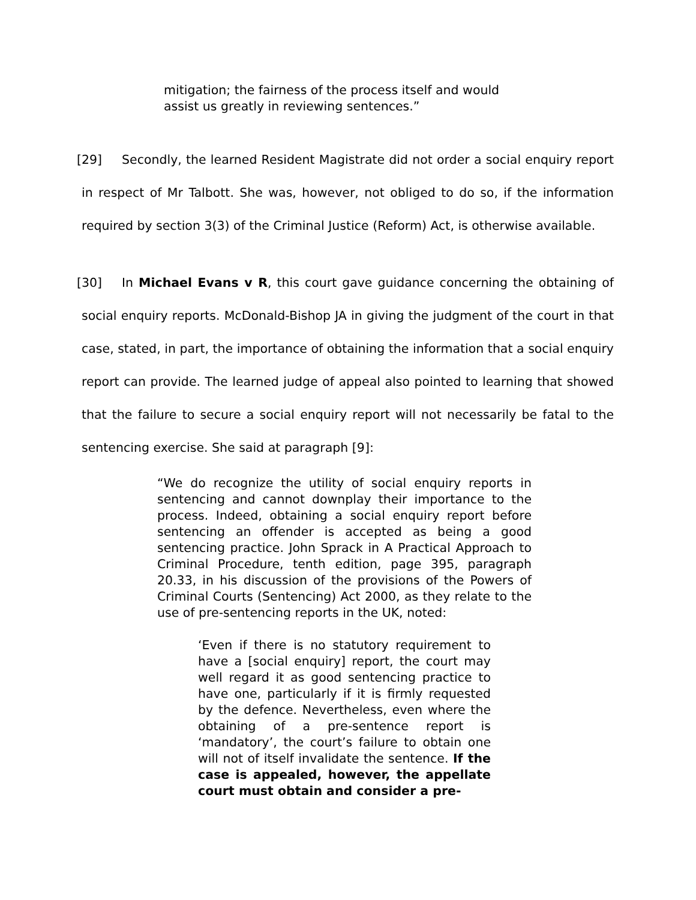mitigation; the fairness of the process itself and would assist us greatly in reviewing sentences.”
[29] Secondly, the learned Resident Magistrate did not order a social enquiry report in respect of Mr Talbott. She was, however, not obliged to do so, if the information required by section 3(3) of the Criminal Justice (Reform) Act, is otherwise available.
[30] In Michael Evans v R, this court gave guidance concerning the obtaining of social enquiry reports. McDonald-Bishop JA in giving the judgment of the court in that case, stated, in part, the importance of obtaining the information that a social enquiry report can provide. The learned judge of appeal also pointed to learning that showed that the failure to secure a social enquiry report will not necessarily be fatal to the sentencing exercise. She said at paragraph [9]:
“We do recognize the utility of social enquiry reports in sentencing and cannot downplay their importance to the process. Indeed, obtaining a social enquiry report before sentencing an offender is accepted as being a good sentencing practice. John Sprack in A Practical Approach to Criminal Procedure, tenth edition, page 395, paragraph 20.33, in his discussion of the provisions of the Powers of Criminal Courts (Sentencing) Act 2000, as they relate to the use of pre-sentencing reports in the UK, noted:
‘Even if there is no statutory requirement to have a [social enquiry] report, the court may well regard it as good sentencing practice to have one, particularly if it is firmly requested by the defence. Nevertheless, even where the obtaining of a pre-sentence report is ‘mandatory’, the court’s failure to obtain one will not of itself invalidate the sentence. If the case is appealed, however, the appellate court must obtain and consider a pre-